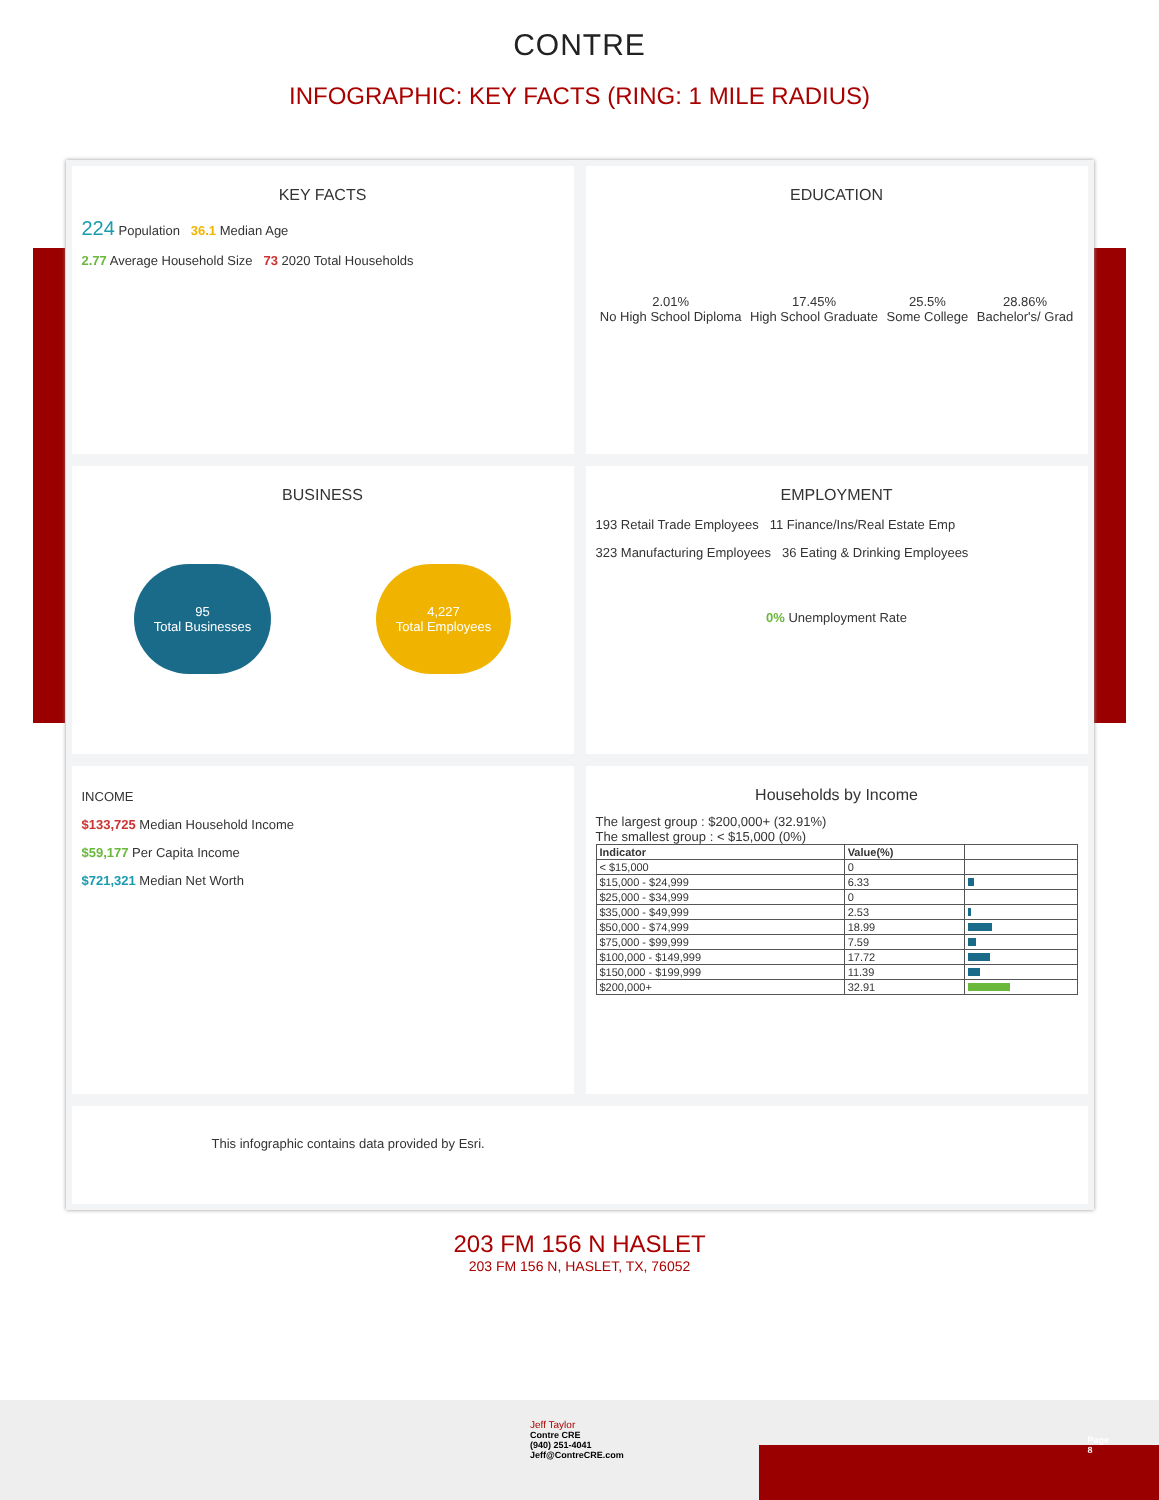CONTRE
INFOGRAPHIC: KEY FACTS (RING: 1 MILE RADIUS)
KEY FACTS
224 Population 36.1 Median Age
2.77 Average Household Size 73 2020 Total Households
EDUCATION
2.01%
No High School Diploma
17.45%
High School Graduate
25.5%
Some College
28.86%
Bachelor's/ Grad
BUSINESS
95
Total Businesses
4,227
Total Employees
EMPLOYMENT
193 Retail Trade Employees 11 Finance/Ins/Real Estate Emp
323 Manufacturing Employees 36 Eating & Drinking Employees
0% Unemployment Rate
INCOME
$133,725 Median Household Income
$59,177 Per Capita Income
$721,321 Median Net Worth
Households by Income
The largest group : $200,000+ (32.91%)
The smallest group : < $15,000 (0%)
| Indicator | Value(%) | |
| --- | --- | --- |
| < $15,000 | 0 | |
| $15,000 - $24,999 | 6.33 | |
| $25,000 - $34,999 | 0 | |
| $35,000 - $49,999 | 2.53 | |
| $50,000 - $74,999 | 18.99 | |
| $75,000 - $99,999 | 7.59 | |
| $100,000 - $149,999 | 17.72 | |
| $150,000 - $199,999 | 11.39 | |
| $200,000+ | 32.91 | |
This infographic contains data provided by Esri.
203 FM 156 N HASLET
203 FM 156 N, HASLET, TX, 76052
Jeff Taylor
Contre CRE
(940) 251-4041
Jeff@ContreCRE.com
Page
8